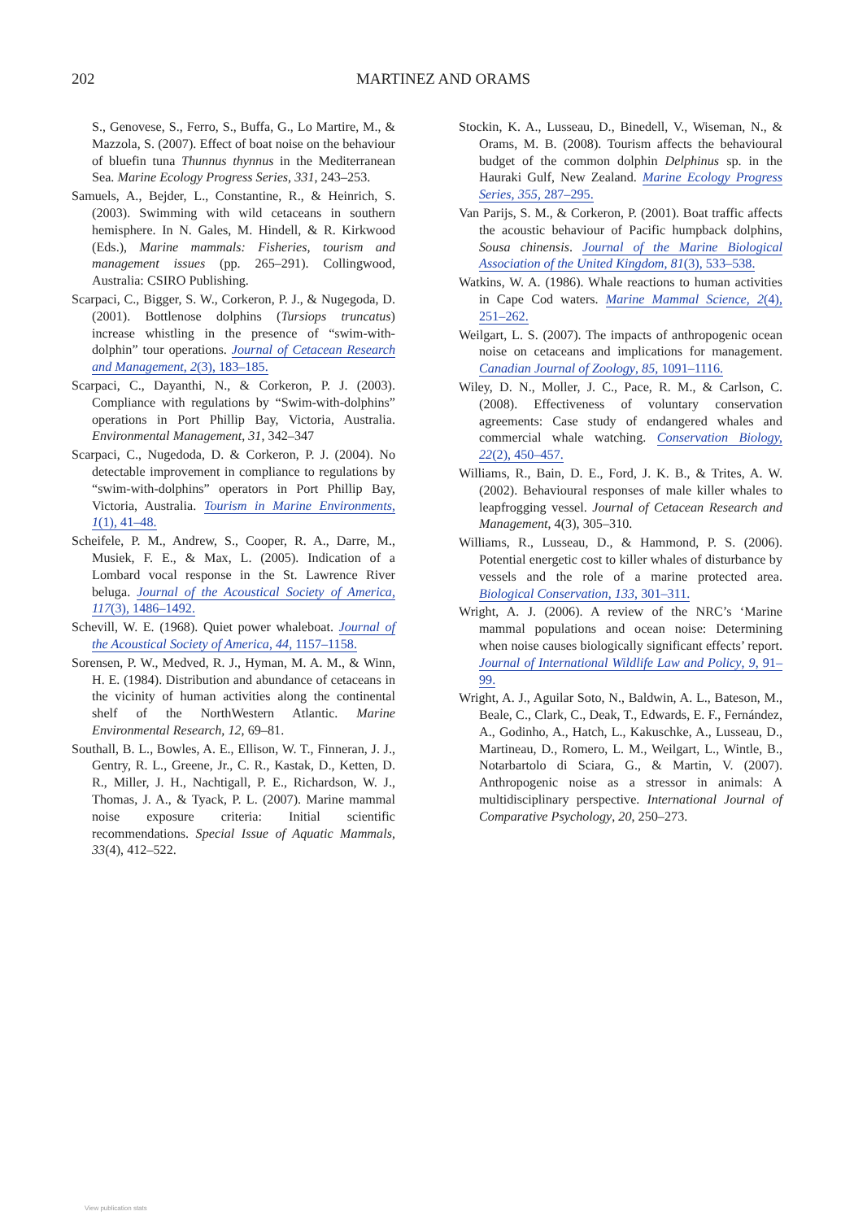202
MARTINEZ AND ORAMS
S., Genovese, S., Ferro, S., Buffa, G., Lo Martire, M., & Mazzola, S. (2007). Effect of boat noise on the behaviour of bluefin tuna Thunnus thynnus in the Mediterranean Sea. Marine Ecology Progress Series, 331, 243–253.
Samuels, A., Bejder, L., Constantine, R., & Heinrich, S. (2003). Swimming with wild cetaceans in southern hemisphere. In N. Gales, M. Hindell, & R. Kirkwood (Eds.), Marine mammals: Fisheries, tourism and management issues (pp. 265–291). Collingwood, Australia: CSIRO Publishing.
Scarpaci, C., Bigger, S. W., Corkeron, P. J., & Nugegoda, D. (2001). Bottlenose dolphins (Tursiops truncatus) increase whistling in the presence of “swim-with-dolphin” tour operations. Journal of Cetacean Research and Management, 2(3), 183–185.
Scarpaci, C., Dayanthi, N., & Corkeron, P. J. (2003). Compliance with regulations by “Swim-with-dolphins” operations in Port Phillip Bay, Victoria, Australia. Environmental Management, 31, 342–347
Scarpaci, C., Nugedoda, D. & Corkeron, P. J. (2004). No detectable improvement in compliance to regulations by “swim-with-dolphins” operators in Port Phillip Bay, Victoria, Australia. Tourism in Marine Environments, 1(1), 41–48.
Scheifele, P. M., Andrew, S., Cooper, R. A., Darre, M., Musiek, F. E., & Max, L. (2005). Indication of a Lombard vocal response in the St. Lawrence River beluga. Journal of the Acoustical Society of America, 117(3), 1486–1492.
Schevill, W. E. (1968). Quiet power whaleboat. Journal of the Acoustical Society of America, 44, 1157–1158.
Sorensen, P. W., Medved, R. J., Hyman, M. A. M., & Winn, H. E. (1984). Distribution and abundance of cetaceans in the vicinity of human activities along the continental shelf of the NorthWestern Atlantic. Marine Environmental Research, 12, 69–81.
Southall, B. L., Bowles, A. E., Ellison, W. T., Finneran, J. J., Gentry, R. L., Greene, Jr., C. R., Kastak, D., Ketten, D. R., Miller, J. H., Nachtigall, P. E., Richardson, W. J., Thomas, J. A., & Tyack, P. L. (2007). Marine mammal noise exposure criteria: Initial scientific recommendations. Special Issue of Aquatic Mammals, 33(4), 412–522.
Stockin, K. A., Lusseau, D., Binedell, V., Wiseman, N., & Orams, M. B. (2008). Tourism affects the behavioural budget of the common dolphin Delphinus sp. in the Hauraki Gulf, New Zealand. Marine Ecology Progress Series, 355, 287–295.
Van Parijs, S. M., & Corkeron, P. (2001). Boat traffic affects the acoustic behaviour of Pacific humpback dolphins, Sousa chinensis. Journal of the Marine Biological Association of the United Kingdom, 81(3), 533–538.
Watkins, W. A. (1986). Whale reactions to human activities in Cape Cod waters. Marine Mammal Science, 2(4), 251–262.
Weilgart, L. S. (2007). The impacts of anthropogenic ocean noise on cetaceans and implications for management. Canadian Journal of Zoology, 85, 1091–1116.
Wiley, D. N., Moller, J. C., Pace, R. M., & Carlson, C. (2008). Effectiveness of voluntary conservation agreements: Case study of endangered whales and commercial whale watching. Conservation Biology, 22(2), 450–457.
Williams, R., Bain, D. E., Ford, J. K. B., & Trites, A. W. (2002). Behavioural responses of male killer whales to leapfrogging vessel. Journal of Cetacean Research and Management, 4(3), 305–310.
Williams, R., Lusseau, D., & Hammond, P. S. (2006). Potential energetic cost to killer whales of disturbance by vessels and the role of a marine protected area. Biological Conservation, 133, 301–311.
Wright, A. J. (2006). A review of the NRC’s ‘Marine mammal populations and ocean noise: Determining when noise causes biologically significant effects’ report. Journal of International Wildlife Law and Policy, 9, 91–99.
Wright, A. J., Aguilar Soto, N., Baldwin, A. L., Bateson, M., Beale, C., Clark, C., Deak, T., Edwards, E. F., Fernández, A., Godinho, A., Hatch, L., Kakuschke, A., Lusseau, D., Martineau, D., Romero, L. M., Weilgart, L., Wintle, B., Notarbartolo di Sciara, G., & Martin, V. (2007). Anthropogenic noise as a stressor in animals: A multidisciplinary perspective. International Journal of Comparative Psychology, 20, 250–273.
View publication stats